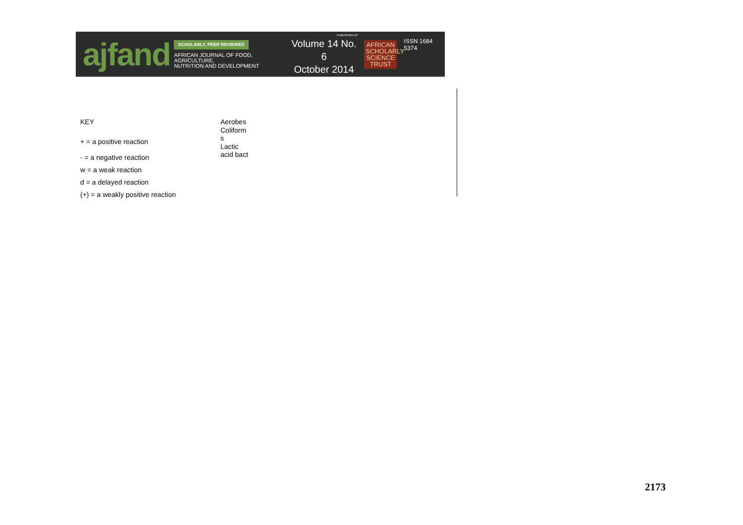ajfand
SCHOLARLY, PEER REVIEWED
AFRICAN JOURNAL OF FOOD, AGRICULTURE,
NUTRITION AND DEVELOPMENT
PUBLISHED BY
Volume 14 No. 6
October 2014
AFRICAN SCHOLARLY SCIENCE TRUST
ISSN 1684 5374
KEY
+ = a positive reaction
- = a negative reaction
w = a weak reaction
d = a delayed reaction
(+) = a weakly positive reaction
Aerobes
Coliform
s
Lactic
acid bact
2173